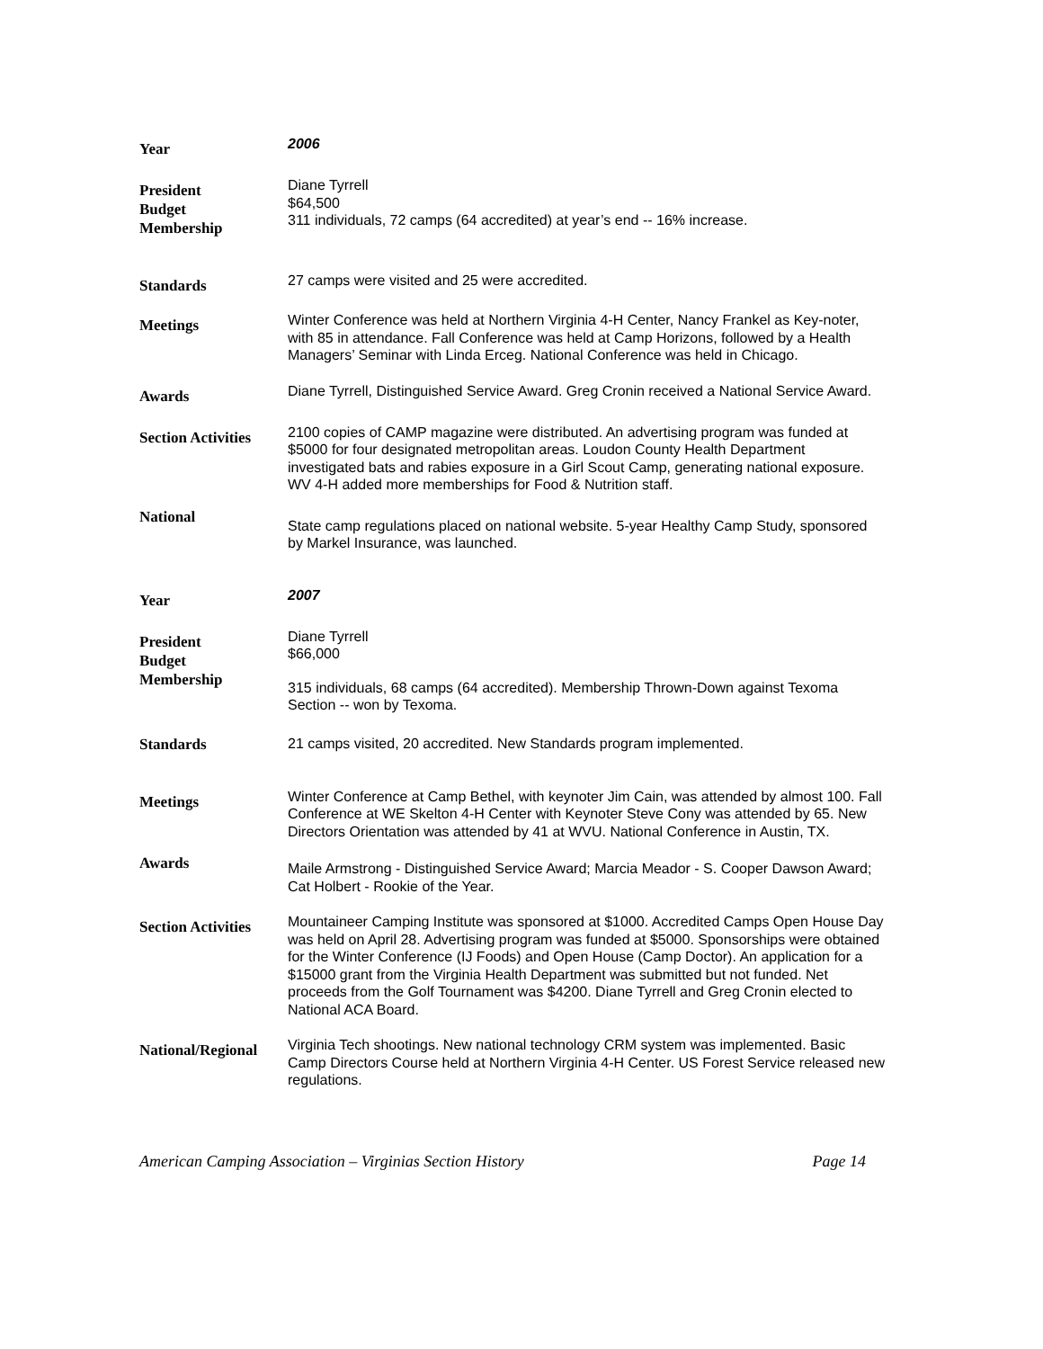Year
2006
President
Budget
Membership
Diane Tyrrell
$64,500
311 individuals, 72 camps (64 accredited) at year’s end -- 16% increase.
Standards
27 camps were visited and 25 were accredited.
Meetings
Winter Conference was held at Northern Virginia 4-H Center, Nancy Frankel as Key-noter, with 85 in attendance. Fall Conference was held at Camp Horizons, followed by a Health Managers’ Seminar with Linda Erceg. National Conference was held in Chicago.
Awards
Diane Tyrrell, Distinguished Service Award. Greg Cronin received a National Service Award.
Section Activities
2100 copies of CAMP magazine were distributed. An advertising program was funded at $5000 for four designated metropolitan areas. Loudon County Health Department investigated bats and rabies exposure in a Girl Scout Camp, generating national exposure. WV 4-H added more memberships for Food & Nutrition staff.
National
State camp regulations placed on national website. 5-year Healthy Camp Study, sponsored by Markel Insurance, was launched.
Year
2007
President
Budget
Membership
Diane Tyrrell
$66,000
315 individuals, 68 camps (64 accredited). Membership Thrown-Down against Texoma Section -- won by Texoma.
Standards
21 camps visited, 20 accredited. New Standards program implemented.
Meetings
Winter Conference at Camp Bethel, with keynoter Jim Cain, was attended by almost 100. Fall Conference at WE Skelton 4-H Center with Keynoter Steve Cony was attended by 65. New Directors Orientation was attended by 41 at WVU. National Conference in Austin, TX.
Awards
Maile Armstrong - Distinguished Service Award; Marcia Meador - S. Cooper Dawson Award; Cat Holbert - Rookie of the Year.
Section Activities
Mountaineer Camping Institute was sponsored at $1000. Accredited Camps Open House Day was held on April 28. Advertising program was funded at $5000. Sponsorships were obtained for the Winter Conference (IJ Foods) and Open House (Camp Doctor). An application for a $15000 grant from the Virginia Health Department was submitted but not funded. Net proceeds from the Golf Tournament was $4200. Diane Tyrrell and Greg Cronin elected to National ACA Board.
National/Regional
Virginia Tech shootings. New national technology CRM system was implemented. Basic Camp Directors Course held at Northern Virginia 4-H Center. US Forest Service released new regulations.
American Camping Association – Virginias Section History Page 14